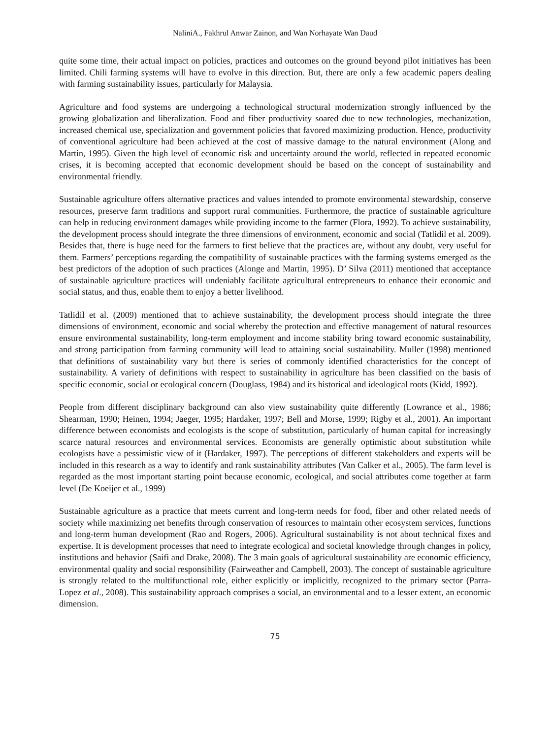NaliniA., Fakhrul Anwar Zainon, and Wan Norhayate Wan Daud
quite some time, their actual impact on policies, practices and outcomes on the ground beyond pilot initiatives has been limited. Chili farming systems will have to evolve in this direction. But, there are only a few academic papers dealing with farming sustainability issues, particularly for Malaysia.
Agriculture and food systems are undergoing a technological structural modernization strongly influenced by the growing globalization and liberalization. Food and fiber productivity soared due to new technologies, mechanization, increased chemical use, specialization and government policies that favored maximizing production. Hence, productivity of conventional agriculture had been achieved at the cost of massive damage to the natural environment (Along and Martin, 1995). Given the high level of economic risk and uncertainty around the world, reflected in repeated economic crises, it is becoming accepted that economic development should be based on the concept of sustainability and environmental friendly.
Sustainable agriculture offers alternative practices and values intended to promote environmental stewardship, conserve resources, preserve farm traditions and support rural communities. Furthermore, the practice of sustainable agriculture can help in reducing environment damages while providing income to the farmer (Flora, 1992). To achieve sustainability, the development process should integrate the three dimensions of environment, economic and social (Tatlidil et al. 2009). Besides that, there is huge need for the farmers to first believe that the practices are, without any doubt, very useful for them. Farmers’ perceptions regarding the compatibility of sustainable practices with the farming systems emerged as the best predictors of the adoption of such practices (Alonge and Martin, 1995). D’ Silva (2011) mentioned that acceptance of sustainable agriculture practices will undeniably facilitate agricultural entrepreneurs to enhance their economic and social status, and thus, enable them to enjoy a better livelihood.
Tatlidil et al. (2009) mentioned that to achieve sustainability, the development process should integrate the three dimensions of environment, economic and social whereby the protection and effective management of natural resources ensure environmental sustainability, long-term employment and income stability bring toward economic sustainability, and strong participation from farming community will lead to attaining social sustainability. Muller (1998) mentioned that definitions of sustainability vary but there is series of commonly identified characteristics for the concept of sustainability. A variety of definitions with respect to sustainability in agriculture has been classified on the basis of specific economic, social or ecological concern (Douglass, 1984) and its historical and ideological roots (Kidd, 1992).
People from different disciplinary background can also view sustainability quite differently (Lowrance et al., 1986; Shearman, 1990; Heinen, 1994; Jaeger, 1995; Hardaker, 1997; Bell and Morse, 1999; Rigby et al., 2001). An important difference between economists and ecologists is the scope of substitution, particularly of human capital for increasingly scarce natural resources and environmental services. Economists are generally optimistic about substitution while ecologists have a pessimistic view of it (Hardaker, 1997). The perceptions of different stakeholders and experts will be included in this research as a way to identify and rank sustainability attributes (Van Calker et al., 2005). The farm level is regarded as the most important starting point because economic, ecological, and social attributes come together at farm level (De Koeijer et al., 1999)
Sustainable agriculture as a practice that meets current and long-term needs for food, fiber and other related needs of society while maximizing net benefits through conservation of resources to maintain other ecosystem services, functions and long-term human development (Rao and Rogers, 2006). Agricultural sustainability is not about technical fixes and expertise. It is development processes that need to integrate ecological and societal knowledge through changes in policy, institutions and behavior (Saifi and Drake, 2008). The 3 main goals of agricultural sustainability are economic efficiency, environmental quality and social responsibility (Fairweather and Campbell, 2003). The concept of sustainable agriculture is strongly related to the multifunctional role, either explicitly or implicitly, recognized to the primary sector (Parra-Lopez et al., 2008). This sustainability approach comprises a social, an environmental and to a lesser extent, an economic dimension.
75